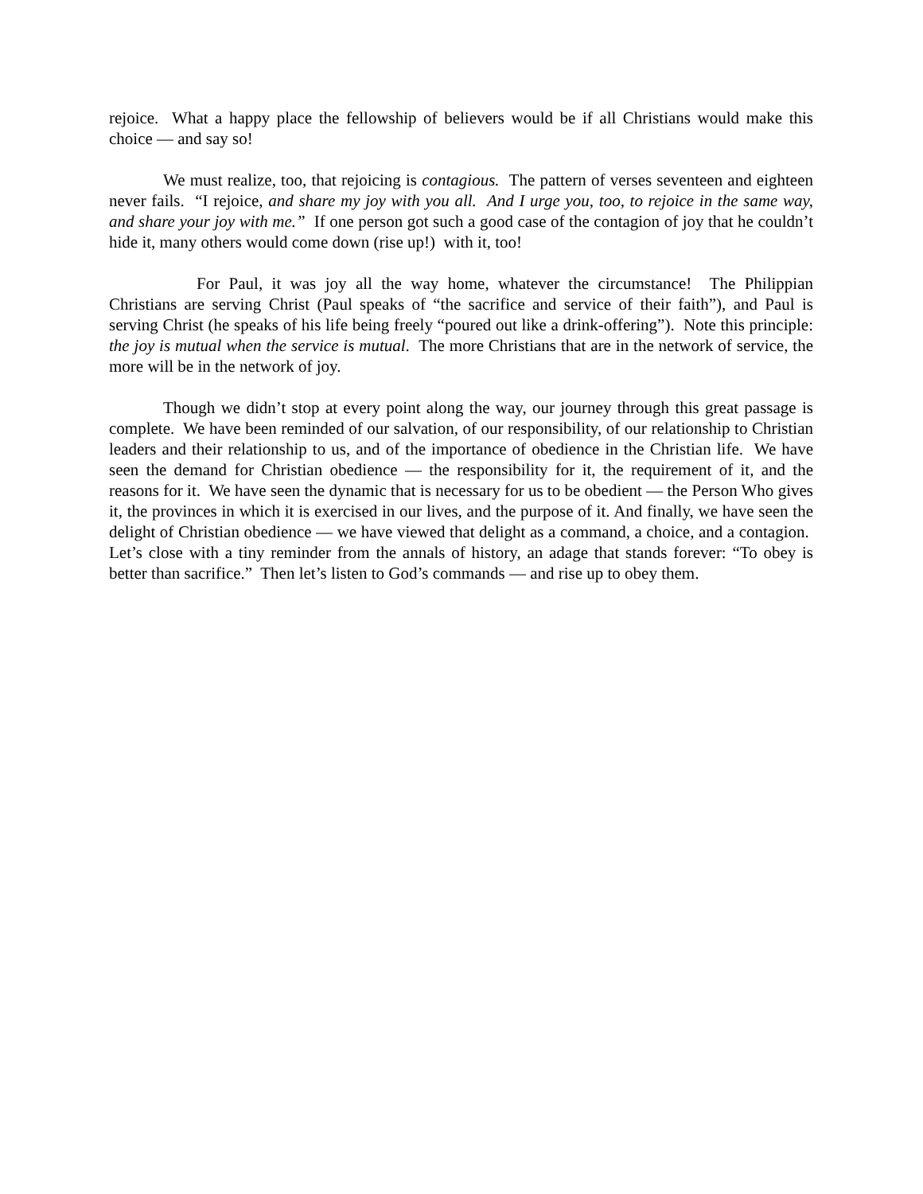rejoice. What a happy place the fellowship of believers would be if all Christians would make this choice — and say so!
We must realize, too, that rejoicing is contagious. The pattern of verses seventeen and eighteen never fails. “I rejoice, and share my joy with you all. And I urge you, too, to rejoice in the same way, and share your joy with me.” If one person got such a good case of the contagion of joy that he couldn’t hide it, many others would come down (rise up!) with it, too!
For Paul, it was joy all the way home, whatever the circumstance! The Philippian Christians are serving Christ (Paul speaks of “the sacrifice and service of their faith”), and Paul is serving Christ (he speaks of his life being freely “poured out like a drink-offering”). Note this principle: the joy is mutual when the service is mutual. The more Christians that are in the network of service, the more will be in the network of joy.
Though we didn’t stop at every point along the way, our journey through this great passage is complete. We have been reminded of our salvation, of our responsibility, of our relationship to Christian leaders and their relationship to us, and of the importance of obedience in the Christian life. We have seen the demand for Christian obedience — the responsibility for it, the requirement of it, and the reasons for it. We have seen the dynamic that is necessary for us to be obedient — the Person Who gives it, the provinces in which it is exercised in our lives, and the purpose of it. And finally, we have seen the delight of Christian obedience — we have viewed that delight as a command, a choice, and a contagion. Let’s close with a tiny reminder from the annals of history, an adage that stands forever: “To obey is better than sacrifice.” Then let’s listen to God’s commands — and rise up to obey them.